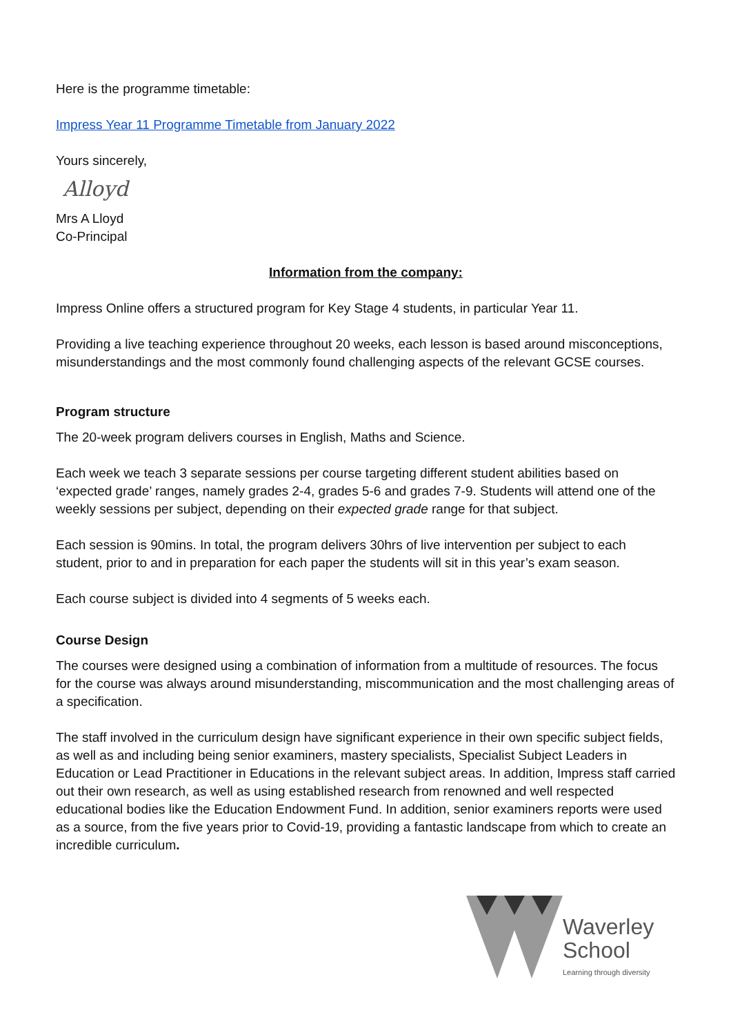Here is the programme timetable:
Impress Year 11 Programme Timetable from January 2022
Yours sincerely,
Alloyd
Mrs A Lloyd
Co-Principal
Information from the company:
Impress Online offers a structured program for Key Stage 4 students, in particular Year 11.
Providing a live teaching experience throughout 20 weeks, each lesson is based around misconceptions, misunderstandings and the most commonly found challenging aspects of the relevant GCSE courses.
Program structure
The 20-week program delivers courses in English, Maths and Science.
Each week we teach 3 separate sessions per course targeting different student abilities based on ‘expected grade’ ranges, namely grades 2-4, grades 5-6 and grades 7-9. Students will attend one of the weekly sessions per subject, depending on their expected grade range for that subject.
Each session is 90mins. In total, the program delivers 30hrs of live intervention per subject to each student, prior to and in preparation for each paper the students will sit in this year’s exam season.
Each course subject is divided into 4 segments of 5 weeks each.
Course Design
The courses were designed using a combination of information from a multitude of resources. The focus for the course was always around misunderstanding, miscommunication and the most challenging areas of a specification.
The staff involved in the curriculum design have significant experience in their own specific subject fields, as well as and including being senior examiners, mastery specialists, Specialist Subject Leaders in Education or Lead Practitioner in Educations in the relevant subject areas. In addition, Impress staff carried out their own research, as well as using established research from renowned and well respected educational bodies like the Education Endowment Fund. In addition, senior examiners reports were used as a source, from the five years prior to Covid-19, providing a fantastic landscape from which to create an incredible curriculum.
Waverley
School
Learning through diversity